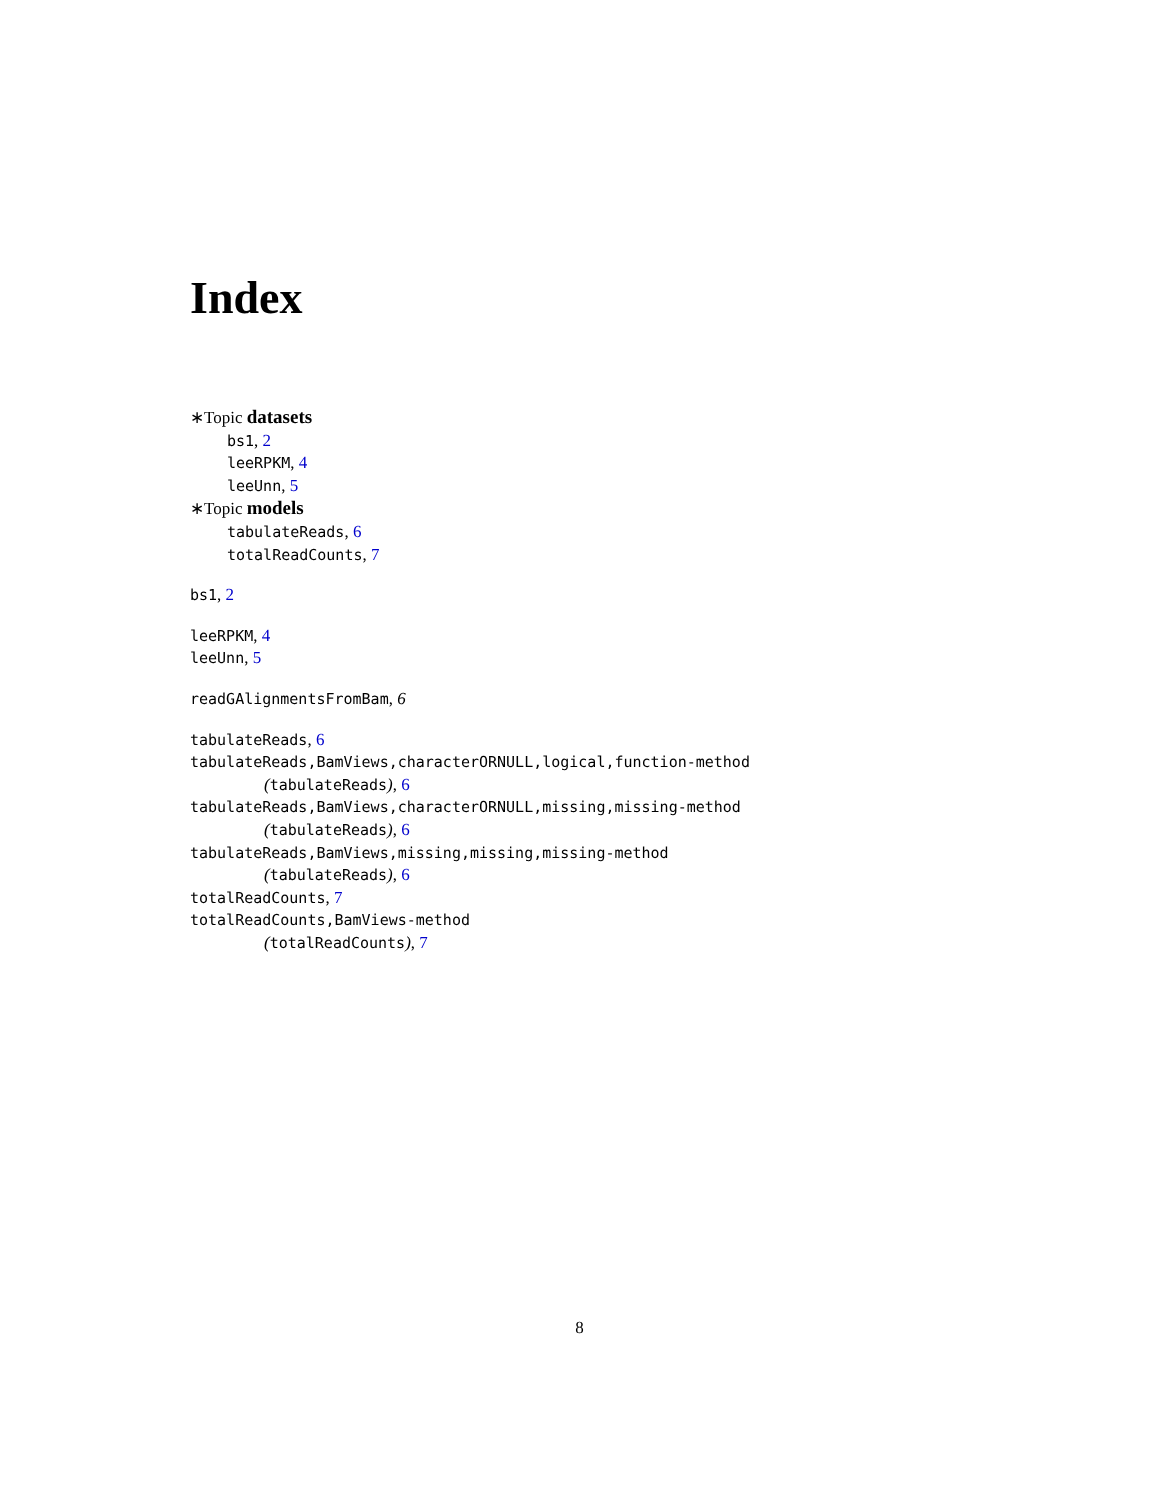Index
∗Topic datasets
bs1, 2
leeRPKM, 4
leeUnn, 5
∗Topic models
tabulateReads, 6
totalReadCounts, 7
bs1, 2
leeRPKM, 4
leeUnn, 5
readGAlignmentsFromBam, 6
tabulateReads, 6
tabulateReads,BamViews,characterORNULL,logical,function-method
(tabulateReads), 6
tabulateReads,BamViews,characterORNULL,missing,missing-method
(tabulateReads), 6
tabulateReads,BamViews,missing,missing,missing-method
(tabulateReads), 6
totalReadCounts, 7
totalReadCounts,BamViews-method
(totalReadCounts), 7
8